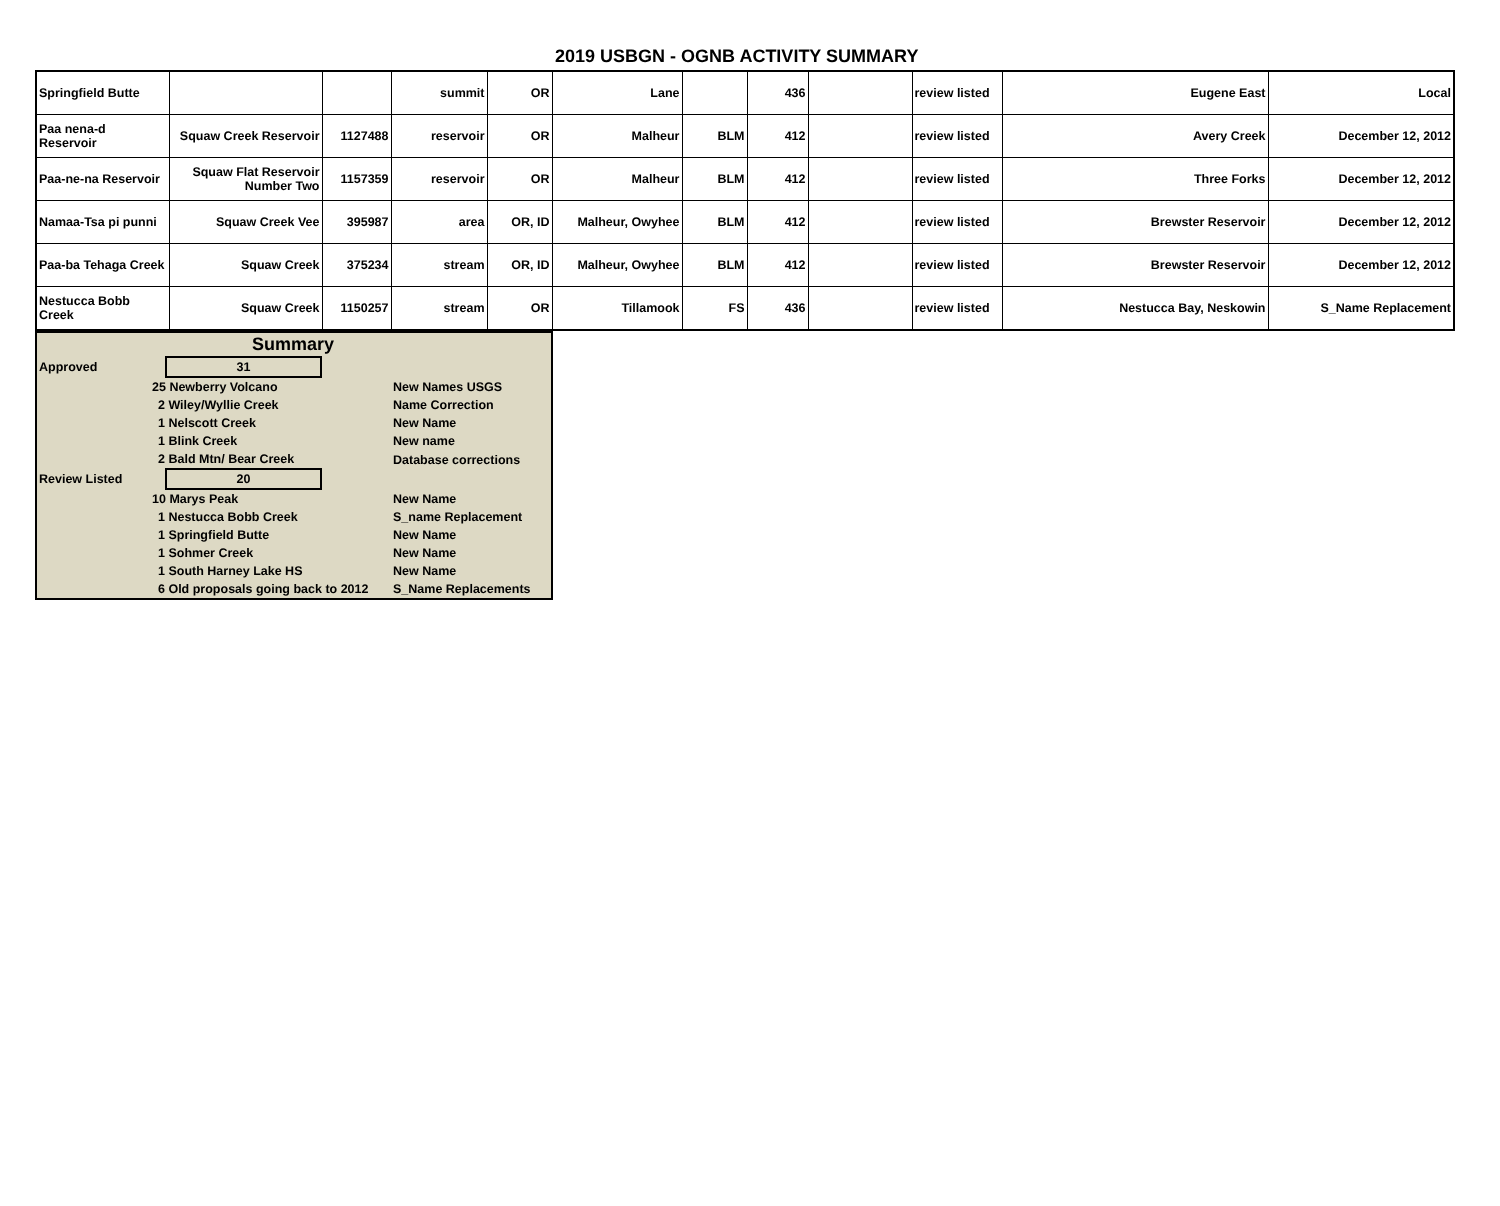2019 USBGN - OGNB ACTIVITY SUMMARY
| Springfield Butte | | | summit | OR | Lane | | 436 | | review listed | Eugene East | Local |
| Paa nena-d Reservoir | Squaw Creek Reservoir | 1127488 | reservoir | OR | Malheur | BLM | 412 | | review listed | Avery Creek | December 12, 2012 |
| Paa-ne-na Reservoir | Squaw Flat Reservoir Number Two | 1157359 | reservoir | OR | Malheur | BLM | 412 | | review listed | Three Forks | December 12, 2012 |
| Namaa-Tsa pi punni | Squaw Creek Vee | 395987 | area | OR, ID | Malheur, Owyhee | BLM | 412 | | review listed | Brewster Reservoir | December 12, 2012 |
| Paa-ba Tehaga Creek | Squaw Creek | 375234 | stream | OR, ID | Malheur, Owyhee | BLM | 412 | | review listed | Brewster Reservoir | December 12, 2012 |
| Nestucca Bobb Creek | Squaw Creek | 1150257 | stream | OR | Tillamook | FS | 436 | | review listed | Nestucca Bay, Neskowin | S_Name Replacement |
| Summary | | | |
| Approved | 31 | | |
| 25 Newberry Volcano | | | New Names USGS |
| 2 Wiley/Wyllie Creek | | | Name Correction |
| 1 Nelscott Creek | | | New Name |
| 1 Blink Creek | | | New name |
| 2 Bald Mtn/ Bear Creek | | | Database corrections |
| Review Listed | 20 | | |
| 10 Marys Peak | | | New Name |
| 1 Nestucca Bobb Creek | | | S_name Replacement |
| 1 Springfield Butte | | | New Name |
| 1 Sohmer Creek | | | New Name |
| 1 South Harney Lake HS | | | New Name |
| 6 Old proposals going back to 2012 | | | S_Name Replacements |